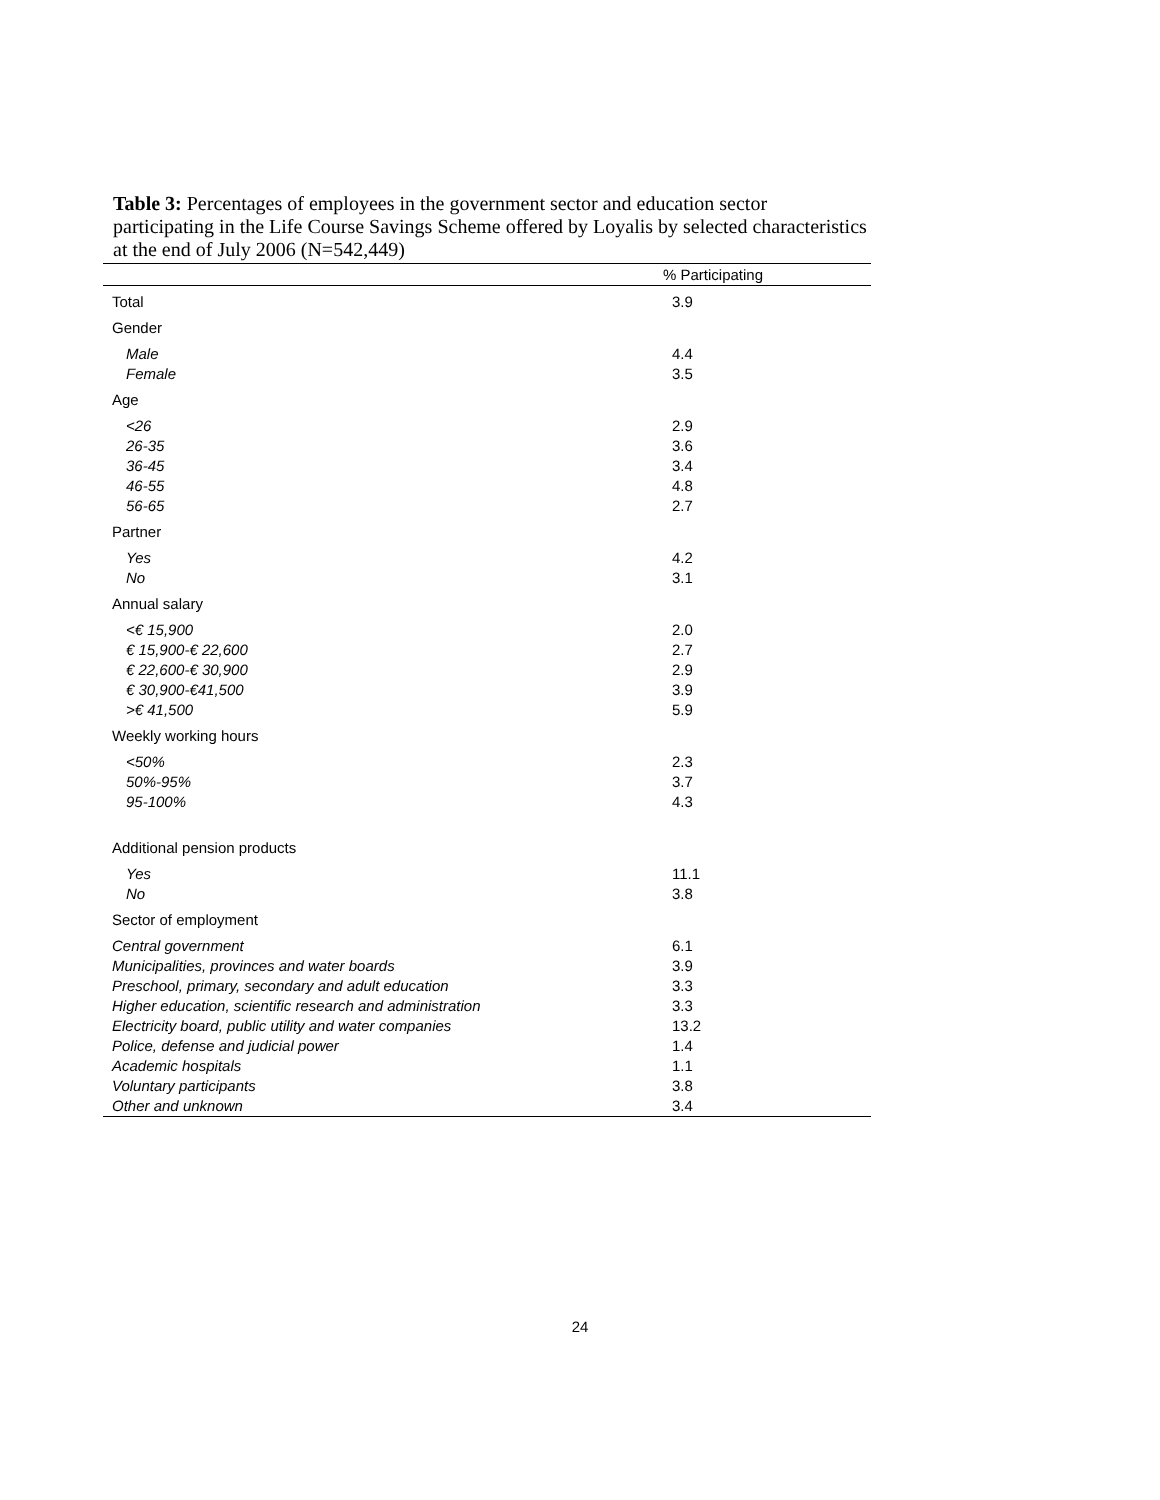Table 3: Percentages of employees in the government sector and education sector participating in the Life Course Savings Scheme offered by Loyalis by selected characteristics at the end of July 2006 (N=542,449)
| | % Participating |
| --- | --- |
| Total | 3.9 |
| Gender | |
| Male | 4.4 |
| Female | 3.5 |
| Age | |
| <26 | 2.9 |
| 26-35 | 3.6 |
| 36-45 | 3.4 |
| 46-55 | 4.8 |
| 56-65 | 2.7 |
| Partner | |
| Yes | 4.2 |
| No | 3.1 |
| Annual salary | |
| <€ 15,900 | 2.0 |
| € 15,900-€ 22,600 | 2.7 |
| € 22,600-€ 30,900 | 2.9 |
| € 30,900-€41,500 | 3.9 |
| >€ 41,500 | 5.9 |
| Weekly working hours | |
| <50% | 2.3 |
| 50%-95% | 3.7 |
| 95-100% | 4.3 |
| Additional pension products | |
| Yes | 11.1 |
| No | 3.8 |
| Sector of employment | |
| Central government | 6.1 |
| Municipalities, provinces and water boards | 3.9 |
| Preschool, primary, secondary and adult education | 3.3 |
| Higher education, scientific research and administration | 3.3 |
| Electricity board, public utility and water companies | 13.2 |
| Police, defense and judicial power | 1.4 |
| Academic hospitals | 1.1 |
| Voluntary participants | 3.8 |
| Other and unknown | 3.4 |
24